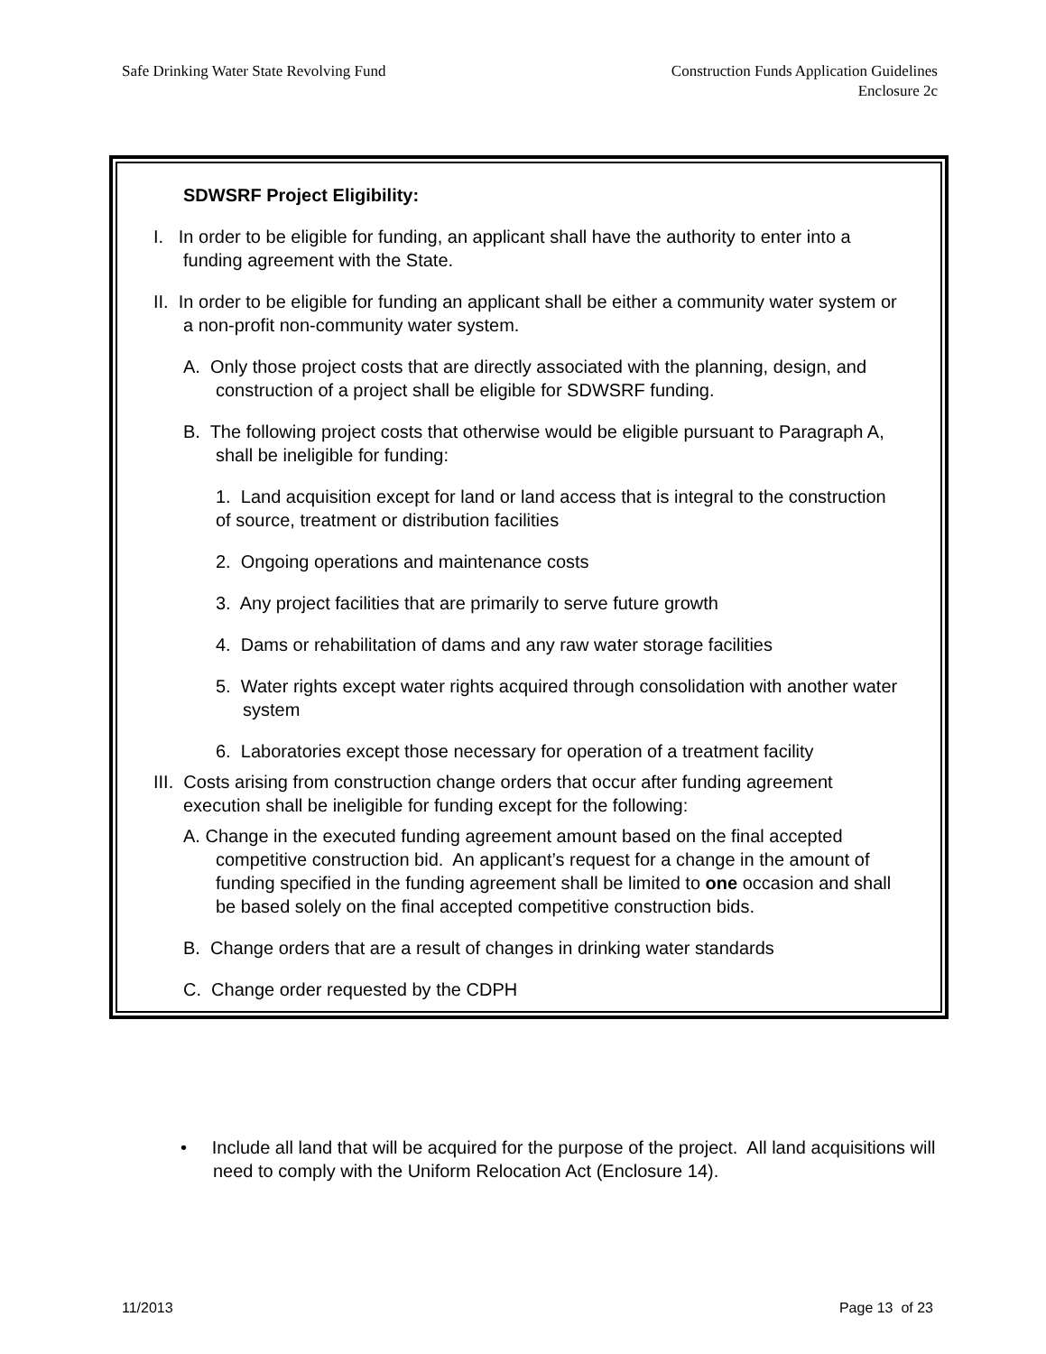Safe Drinking Water State Revolving Fund
Construction Funds Application Guidelines
Enclosure 2c
SDWSRF Project Eligibility:
I. In order to be eligible for funding, an applicant shall have the authority to enter into a funding agreement with the State.
II. In order to be eligible for funding an applicant shall be either a community water system or a non-profit non-community water system.
A. Only those project costs that are directly associated with the planning, design, and construction of a project shall be eligible for SDWSRF funding.
B. The following project costs that otherwise would be eligible pursuant to Paragraph A, shall be ineligible for funding:
1. Land acquisition except for land or land access that is integral to the construction of source, treatment or distribution facilities
2. Ongoing operations and maintenance costs
3. Any project facilities that are primarily to serve future growth
4. Dams or rehabilitation of dams and any raw water storage facilities
5. Water rights except water rights acquired through consolidation with another water system
6. Laboratories except those necessary for operation of a treatment facility
III. Costs arising from construction change orders that occur after funding agreement execution shall be ineligible for funding except for the following:
A. Change in the executed funding agreement amount based on the final accepted competitive construction bid. An applicant’s request for a change in the amount of funding specified in the funding agreement shall be limited to one occasion and shall be based solely on the final accepted competitive construction bids.
B. Change orders that are a result of changes in drinking water standards
C. Change order requested by the CDPH
• Include all land that will be acquired for the purpose of the project. All land acquisitions will need to comply with the Uniform Relocation Act (Enclosure 14).
11/2013 Page 13 of 23